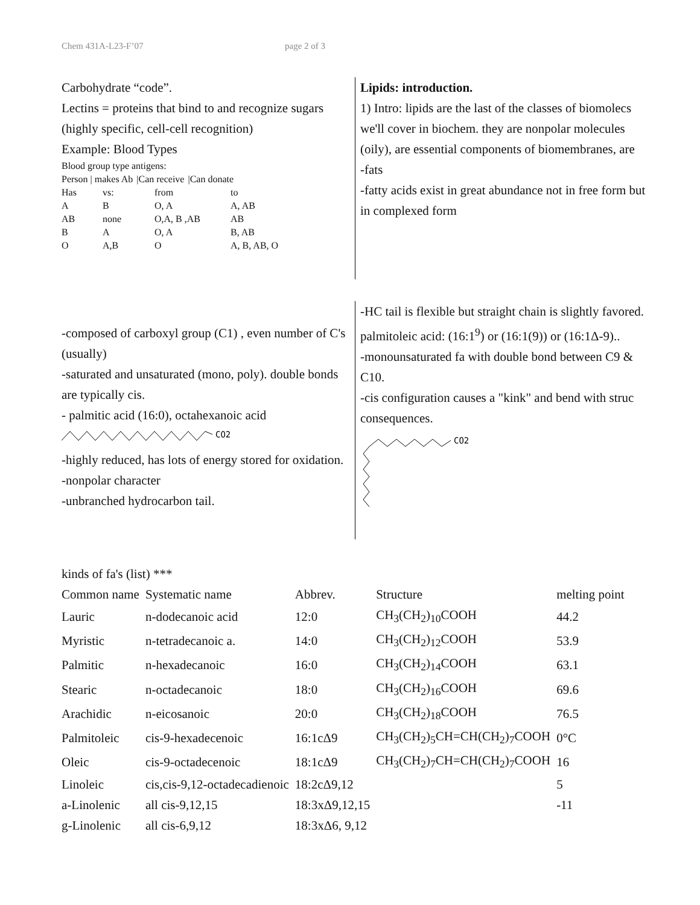Chem 431A-L23-F’07 page 2 of 3
Carbohydrate “code”.
Lectins = proteins that bind to and recognize sugars (highly specific, cell-cell recognition)
Example: Blood Types
Blood group type antigens:
| Person / makes Ab | /Can receive | /Can donate |
| Has | vs: | from | to |
| A | B | O, A | A, AB |
| AB | none | O,A, B ,AB | AB |
| B | A | O, A | B, AB |
| O | A,B | O | A, B, AB, O |
Lipids: introduction.
1) Intro: lipids are the last of the classes of biomolecs we'll cover in biochem. they are nonpolar molecules (oily), are essential components of biomembranes, are
-fats
-fatty acids exist in great abundance not in free form but in complexed form
-composed of carboxyl group (C1) , even number of C's (usually)
-saturated and unsaturated (mono, poly). double bonds are typically cis.
- palmitic acid (16:0), octahexanoic acid
CO2
-highly reduced, has lots of energy stored for oxidation.
-nonpolar character
-unbranched hydrocarbon tail.
-HC tail is flexible but straight chain is slightly favored.
palmitoleic acid: (16:1<sup>9</sup>) or (16:1(9)) or (16:1Δ-9)..
-monounsaturated fa with double bond between C9 & C10.
-cis configuration causes a "kink" and bend with struc consequences.
CO2
kinds of fa's (list) ***
| Common name | Systematic name | Abbrev. | Structure | melting point |
| Lauric | n-dodecanoic acid | 12:0 | CH<sub>3</sub>(CH<sub>2</sub>)<sub>10</sub>COOH | 44.2 |
| Myristic | n-tetradecanoic a. | 14:0 | CH<sub>3</sub>(CH<sub>2</sub>)<sub>12</sub>COOH | 53.9 |
| Palmitic | n-hexadecanoic | 16:0 | CH<sub>3</sub>(CH<sub>2</sub>)<sub>14</sub>COOH | 63.1 |
| Stearic | n-octadecanoic | 18:0 | CH<sub>3</sub>(CH<sub>2</sub>)<sub>16</sub>COOH | 69.6 |
| Arachidic | n-eicosanoic | 20:0 | CH<sub>3</sub>(CH<sub>2</sub>)<sub>18</sub>COOH | 76.5 |
| Palmitoleic | cis-9-hexadecenoic | 16:1cΔ9 | CH<sub>3</sub>(CH<sub>2</sub>)<sub>5</sub>CH=CH(CH<sub>2</sub>)<sub>7</sub>COOH | 0°C |
| Oleic | cis-9-octadecenoic | 18:1cΔ9 | CH<sub>3</sub>(CH<sub>2</sub>)<sub>7</sub>CH=CH(CH<sub>2</sub>)<sub>7</sub>COOH | 16 |
| Linoleic | cis,cis-9,12-octadecadienoic | 18:2cΔ9,12 | | 5 |
| a-Linolenic | all cis-9,12,15 | 18:3xΔ9,12,15 | | -11 |
| g-Linolenic | all cis-6,9,12 | 18:3xΔ6, 9,12 | | |